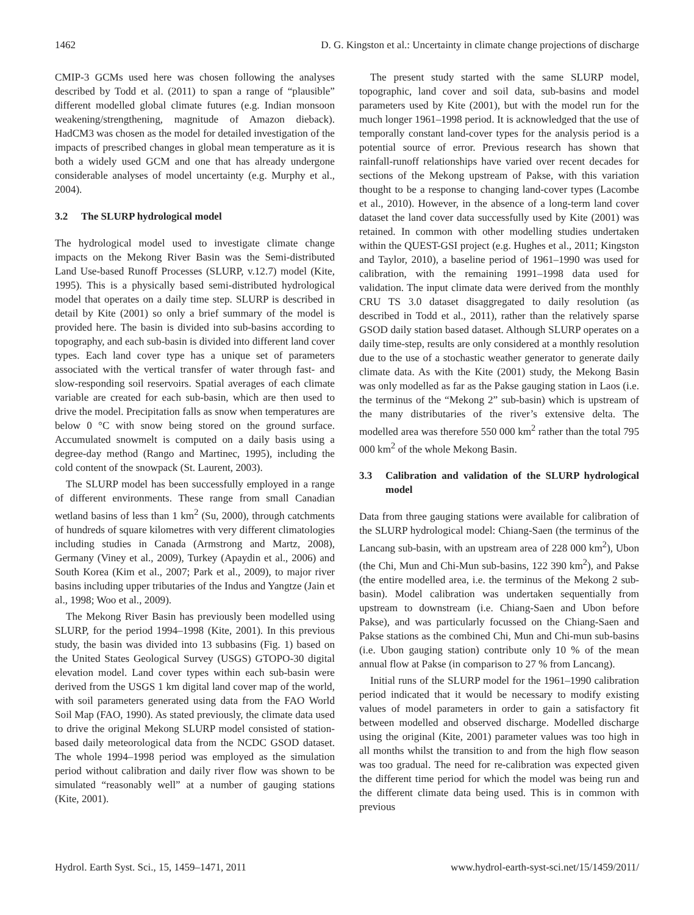1462 D. G. Kingston et al.: Uncertainty in climate change projections of discharge
CMIP-3 GCMs used here was chosen following the analyses described by Todd et al. (2011) to span a range of “plausible” different modelled global climate futures (e.g. Indian monsoon weakening/strengthening, magnitude of Amazon dieback). HadCM3 was chosen as the model for detailed investigation of the impacts of prescribed changes in global mean temperature as it is both a widely used GCM and one that has already undergone considerable analyses of model uncertainty (e.g. Murphy et al., 2004).
3.2 The SLURP hydrological model
The hydrological model used to investigate climate change impacts on the Mekong River Basin was the Semi-distributed Land Use-based Runoff Processes (SLURP, v.12.7) model (Kite, 1995). This is a physically based semi-distributed hydrological model that operates on a daily time step. SLURP is described in detail by Kite (2001) so only a brief summary of the model is provided here. The basin is divided into sub-basins according to topography, and each sub-basin is divided into different land cover types. Each land cover type has a unique set of parameters associated with the vertical transfer of water through fast- and slow-responding soil reservoirs. Spatial averages of each climate variable are created for each sub-basin, which are then used to drive the model. Precipitation falls as snow when temperatures are below 0 °C with snow being stored on the ground surface. Accumulated snowmelt is computed on a daily basis using a degree-day method (Rango and Martinec, 1995), including the cold content of the snowpack (St. Laurent, 2003).
The SLURP model has been successfully employed in a range of different environments. These range from small Canadian wetland basins of less than 1 km<sup>2</sup> (Su, 2000), through catchments of hundreds of square kilometres with very different climatologies including studies in Canada (Armstrong and Martz, 2008), Germany (Viney et al., 2009), Turkey (Apaydin et al., 2006) and South Korea (Kim et al., 2007; Park et al., 2009), to major river basins including upper tributaries of the Indus and Yangtze (Jain et al., 1998; Woo et al., 2009).
The Mekong River Basin has previously been modelled using SLURP, for the period 1994–1998 (Kite, 2001). In this previous study, the basin was divided into 13 subbasins (Fig. 1) based on the United States Geological Survey (USGS) GTOPO-30 digital elevation model. Land cover types within each sub-basin were derived from the USGS 1 km digital land cover map of the world, with soil parameters generated using data from the FAO World Soil Map (FAO, 1990). As stated previously, the climate data used to drive the original Mekong SLURP model consisted of station-based daily meteorological data from the NCDC GSOD dataset. The whole 1994–1998 period was employed as the simulation period without calibration and daily river flow was shown to be simulated “reasonably well” at a number of gauging stations (Kite, 2001).
The present study started with the same SLURP model, topographic, land cover and soil data, sub-basins and model parameters used by Kite (2001), but with the model run for the much longer 1961–1998 period. It is acknowledged that the use of temporally constant land-cover types for the analysis period is a potential source of error. Previous research has shown that rainfall-runoff relationships have varied over recent decades for sections of the Mekong upstream of Pakse, with this variation thought to be a response to changing land-cover types (Lacombe et al., 2010). However, in the absence of a long-term land cover dataset the land cover data successfully used by Kite (2001) was retained. In common with other modelling studies undertaken within the QUEST-GSI project (e.g. Hughes et al., 2011; Kingston and Taylor, 2010), a baseline period of 1961–1990 was used for calibration, with the remaining 1991–1998 data used for validation. The input climate data were derived from the monthly CRU TS 3.0 dataset disaggregated to daily resolution (as described in Todd et al., 2011), rather than the relatively sparse GSOD daily station based dataset. Although SLURP operates on a daily time-step, results are only considered at a monthly resolution due to the use of a stochastic weather generator to generate daily climate data. As with the Kite (2001) study, the Mekong Basin was only modelled as far as the Pakse gauging station in Laos (i.e. the terminus of the “Mekong 2” sub-basin) which is upstream of the many distributaries of the river’s extensive delta. The modelled area was therefore 550 000 km<sup>2</sup> rather than the total 795 000 km<sup>2</sup> of the whole Mekong Basin.
3.3 Calibration and validation of the SLURP hydrological model
Data from three gauging stations were available for calibration of the SLURP hydrological model: Chiang-Saen (the terminus of the Lancang sub-basin, with an upstream area of 228 000 km<sup>2</sup>), Ubon (the Chi, Mun and Chi-Mun sub-basins, 122 390 km<sup>2</sup>), and Pakse (the entire modelled area, i.e. the terminus of the Mekong 2 sub-basin). Model calibration was undertaken sequentially from upstream to downstream (i.e. Chiang-Saen and Ubon before Pakse), and was particularly focussed on the Chiang-Saen and Pakse stations as the combined Chi, Mun and Chi-mun sub-basins (i.e. Ubon gauging station) contribute only 10 % of the mean annual flow at Pakse (in comparison to 27 % from Lancang).
Initial runs of the SLURP model for the 1961–1990 calibration period indicated that it would be necessary to modify existing values of model parameters in order to gain a satisfactory fit between modelled and observed discharge. Modelled discharge using the original (Kite, 2001) parameter values was too high in all months whilst the transition to and from the high flow season was too gradual. The need for re-calibration was expected given the different time period for which the model was being run and the different climate data being used. This is in common with previous
Hydrol. Earth Syst. Sci., 15, 1459–1471, 2011 www.hydrol-earth-syst-sci.net/15/1459/2011/